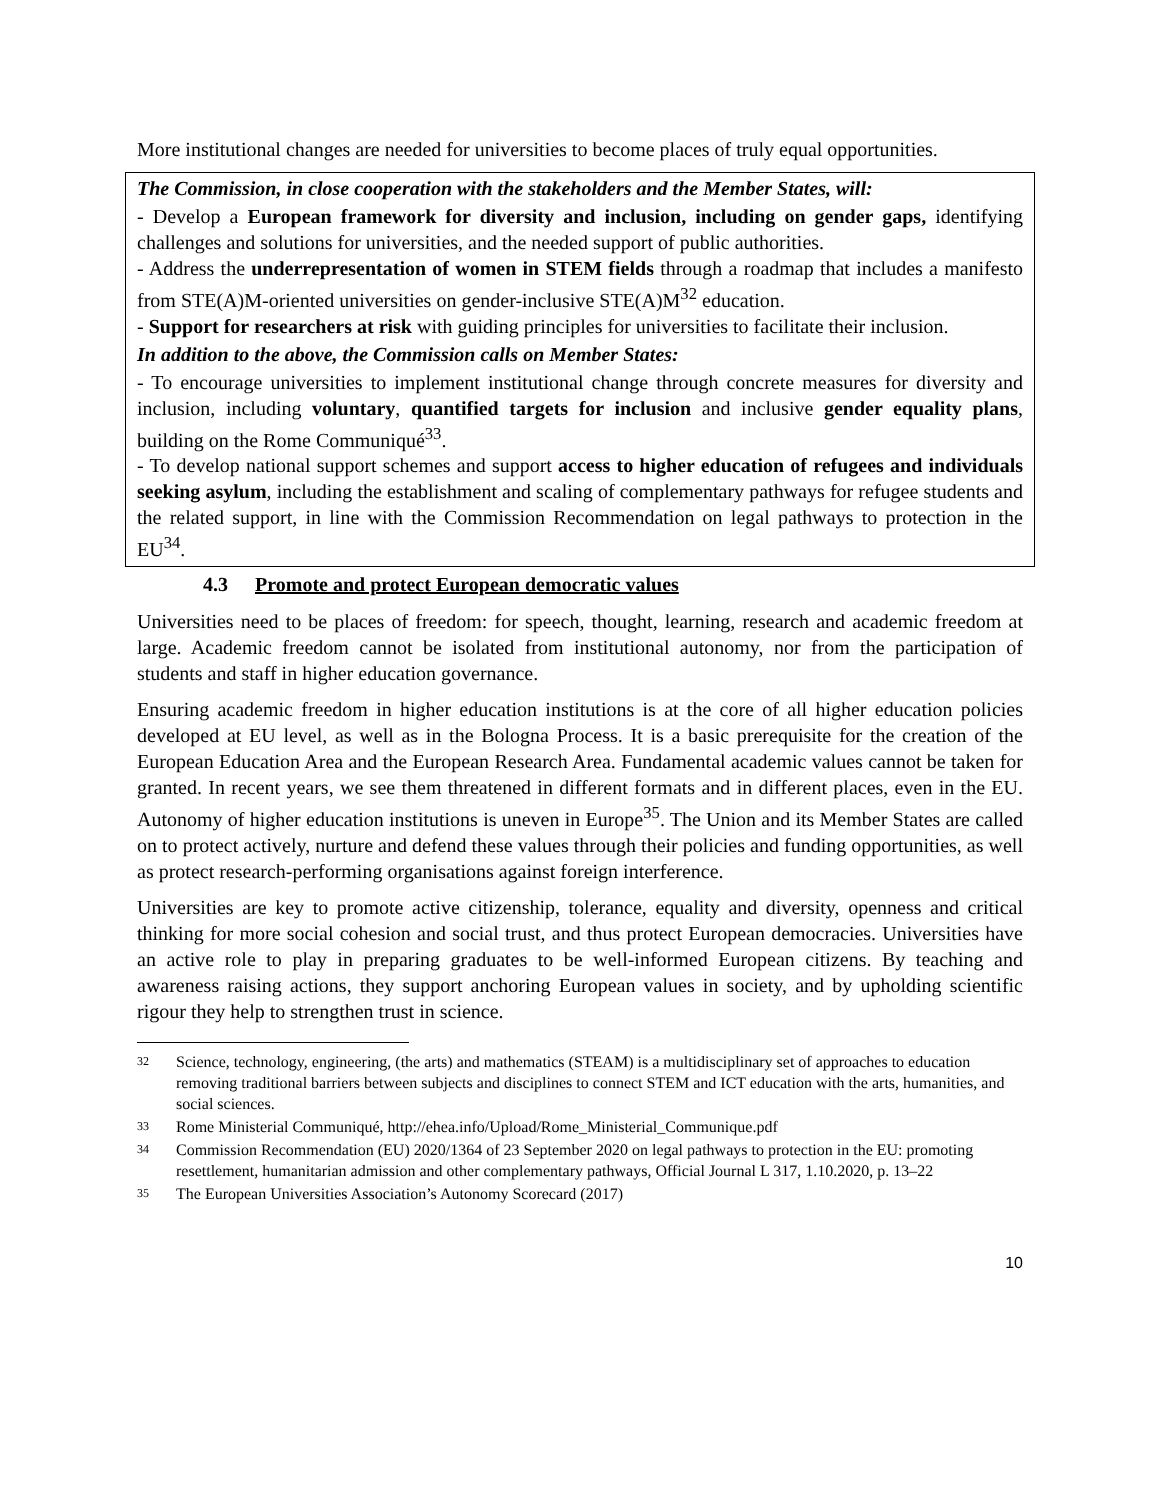More institutional changes are needed for universities to become places of truly equal opportunities.
The Commission, in close cooperation with the stakeholders and the Member States, will:
- Develop a European framework for diversity and inclusion, including on gender gaps, identifying challenges and solutions for universities, and the needed support of public authorities.
- Address the underrepresentation of women in STEM fields through a roadmap that includes a manifesto from STE(A)M-oriented universities on gender-inclusive STE(A)M<sup>32</sup> education.
- Support for researchers at risk with guiding principles for universities to facilitate their inclusion.
In addition to the above, the Commission calls on Member States:
- To encourage universities to implement institutional change through concrete measures for diversity and inclusion, including voluntary, quantified targets for inclusion and inclusive gender equality plans, building on the Rome Communiqué<sup>33</sup>.
- To develop national support schemes and support access to higher education of refugees and individuals seeking asylum, including the establishment and scaling of complementary pathways for refugee students and the related support, in line with the Commission Recommendation on legal pathways to protection in the EU<sup>34</sup>.
4.3 Promote and protect European democratic values
Universities need to be places of freedom: for speech, thought, learning, research and academic freedom at large. Academic freedom cannot be isolated from institutional autonomy, nor from the participation of students and staff in higher education governance.
Ensuring academic freedom in higher education institutions is at the core of all higher education policies developed at EU level, as well as in the Bologna Process. It is a basic prerequisite for the creation of the European Education Area and the European Research Area. Fundamental academic values cannot be taken for granted. In recent years, we see them threatened in different formats and in different places, even in the EU. Autonomy of higher education institutions is uneven in Europe<sup>35</sup>. The Union and its Member States are called on to protect actively, nurture and defend these values through their policies and funding opportunities, as well as protect research-performing organisations against foreign interference.
Universities are key to promote active citizenship, tolerance, equality and diversity, openness and critical thinking for more social cohesion and social trust, and thus protect European democracies. Universities have an active role to play in preparing graduates to be well-informed European citizens. By teaching and awareness raising actions, they support anchoring European values in society, and by upholding scientific rigour they help to strengthen trust in science.
32 Science, technology, engineering, (the arts) and mathematics (STEAM) is a multidisciplinary set of approaches to education removing traditional barriers between subjects and disciplines to connect STEM and ICT education with the arts, humanities, and social sciences.
33 Rome Ministerial Communiqué, http://ehea.info/Upload/Rome_Ministerial_Communique.pdf
34 Commission Recommendation (EU) 2020/1364 of 23 September 2020 on legal pathways to protection in the EU: promoting resettlement, humanitarian admission and other complementary pathways, Official Journal L 317, 1.10.2020, p. 13–22
35 The European Universities Association’s Autonomy Scorecard (2017)
10